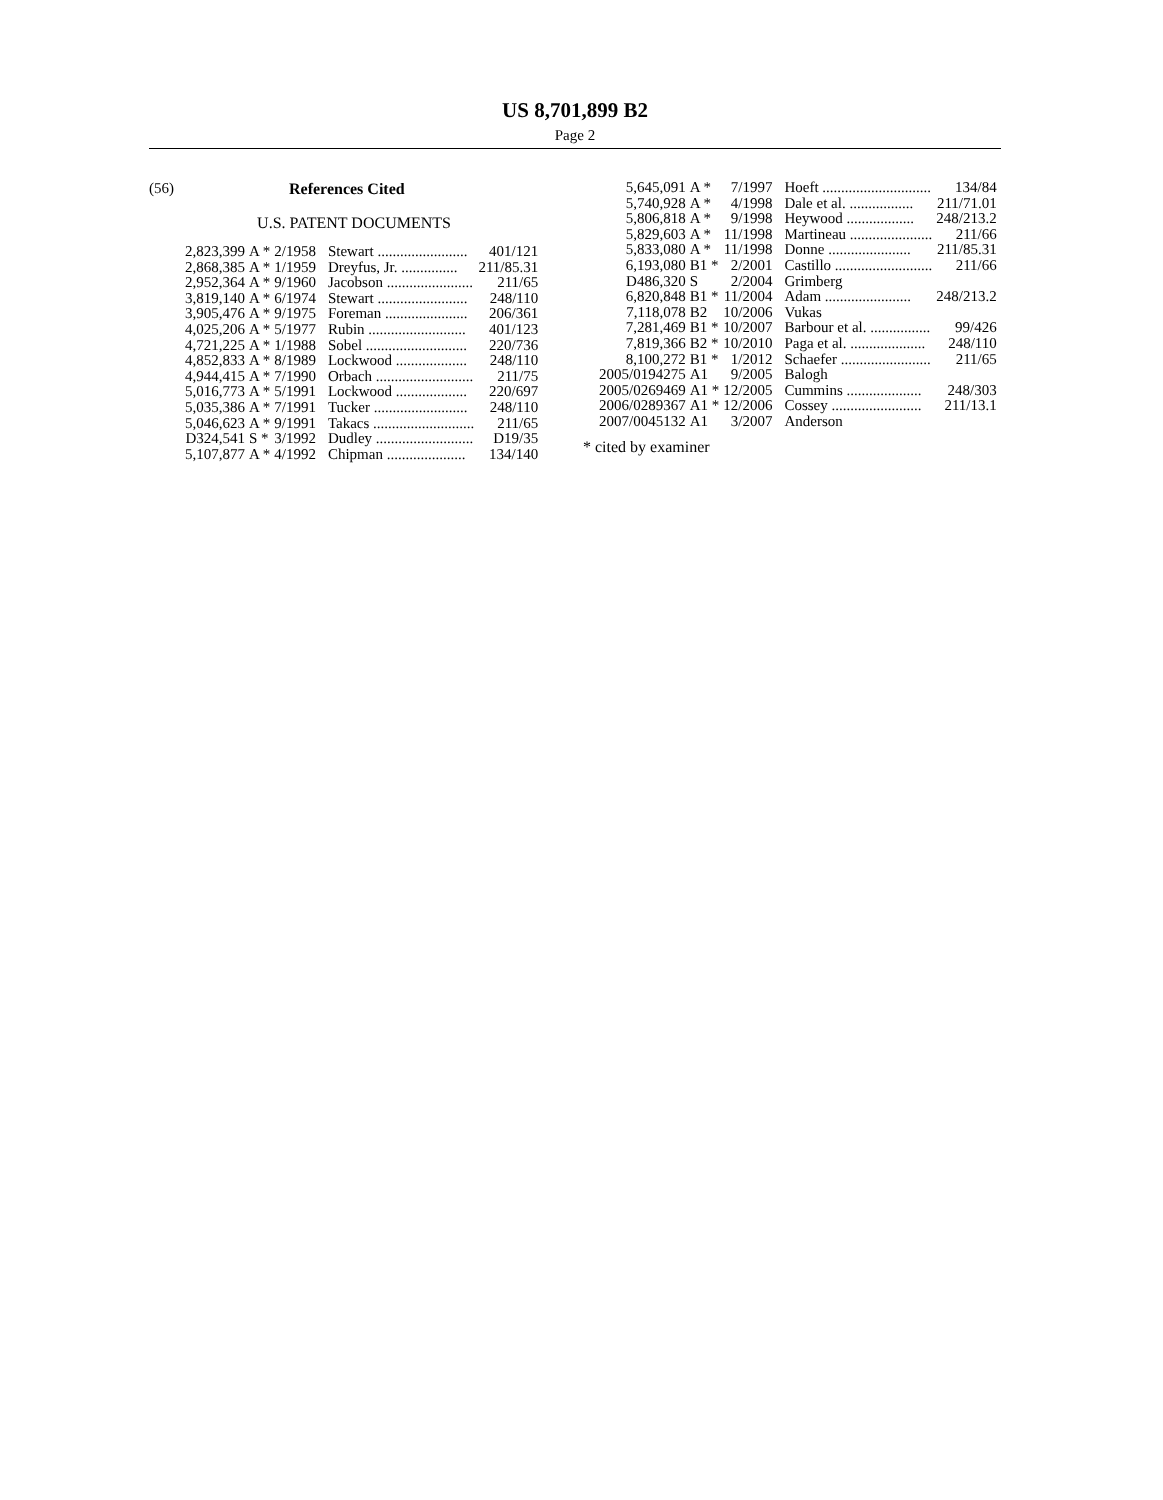US 8,701,899 B2
Page 2
(56) References Cited
U.S. PATENT DOCUMENTS
| 2,823,399 | A * | 2/1958 | Stewart ........................ | 401/121 |
| 2,868,385 | A * | 1/1959 | Dreyfus, Jr. ............... | 211/85.31 |
| 2,952,364 | A * | 9/1960 | Jacobson ....................... | 211/65 |
| 3,819,140 | A * | 6/1974 | Stewart ........................ | 248/110 |
| 3,905,476 | A * | 9/1975 | Foreman ...................... | 206/361 |
| 4,025,206 | A * | 5/1977 | Rubin .......................... | 401/123 |
| 4,721,225 | A * | 1/1988 | Sobel ........................... | 220/736 |
| 4,852,833 | A * | 8/1989 | Lockwood ................... | 248/110 |
| 4,944,415 | A * | 7/1990 | Orbach .......................... | 211/75 |
| 5,016,773 | A * | 5/1991 | Lockwood ................... | 220/697 |
| 5,035,386 | A * | 7/1991 | Tucker ......................... | 248/110 |
| 5,046,623 | A * | 9/1991 | Takacs ........................... | 211/65 |
| D324,541 | S * | 3/1992 | Dudley .......................... | D19/35 |
| 5,107,877 | A * | 4/1992 | Chipman ..................... | 134/140 |
| 5,645,091 | A * | 7/1997 | Hoeft ............................. | 134/84 |
| 5,740,928 | A * | 4/1998 | Dale et al. ................. | 211/71.01 |
| 5,806,818 | A * | 9/1998 | Heywood .................. | 248/213.2 |
| 5,829,603 | A * | 11/1998 | Martineau ...................... | 211/66 |
| 5,833,080 | A * | 11/1998 | Donne ...................... | 211/85.31 |
| 6,193,080 | B1 * | 2/2001 | Castillo .......................... | 211/66 |
| D486,320 | S | 2/2004 | Grimberg | |
| 6,820,848 | B1 * | 11/2004 | Adam ....................... | 248/213.2 |
| 7,118,078 | B2 | 10/2006 | Vukas | |
| 7,281,469 | B1 * | 10/2007 | Barbour et al. ................ | 99/426 |
| 7,819,366 | B2 * | 10/2010 | Paga et al. .................... | 248/110 |
| 8,100,272 | B1 * | 1/2012 | Schaefer ........................ | 211/65 |
| 2005/0194275 | A1 | 9/2005 | Balogh | |
| 2005/0269469 | A1 * | 12/2005 | Cummins .................... | 248/303 |
| 2006/0289367 | A1 * | 12/2006 | Cossey ........................ | 211/13.1 |
| 2007/0045132 | A1 | 3/2007 | Anderson | |
* cited by examiner